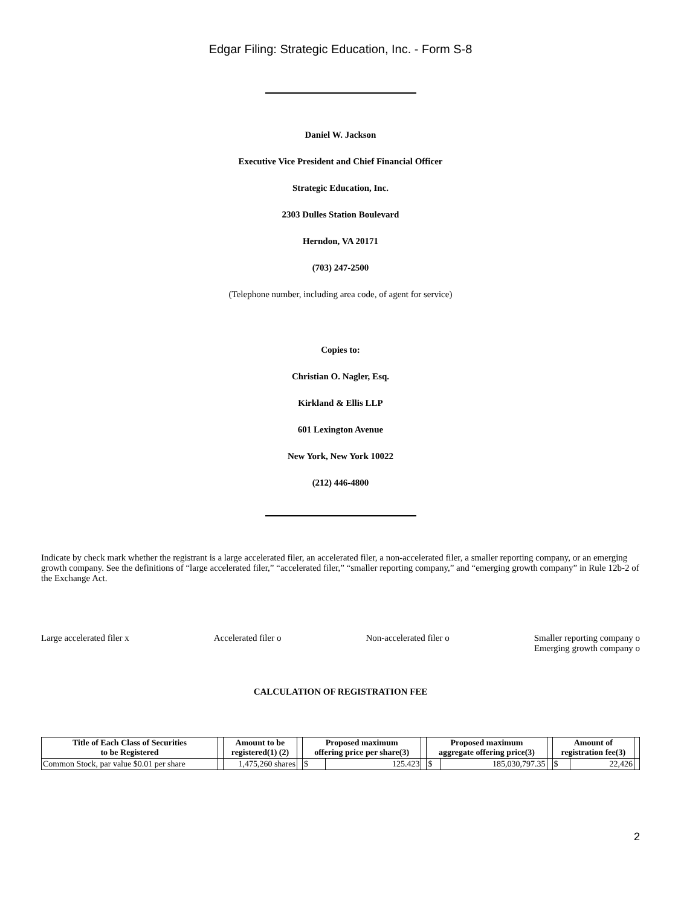Edgar Filing: Strategic Education, Inc. - Form S-8
Daniel W. Jackson
Executive Vice President and Chief Financial Officer
Strategic Education, Inc.
2303 Dulles Station Boulevard
Herndon, VA 20171
(703) 247-2500
(Telephone number, including area code, of agent for service)
Copies to:
Christian O. Nagler, Esq.
Kirkland & Ellis LLP
601 Lexington Avenue
New York, New York 10022
(212) 446-4800
Indicate by check mark whether the registrant is a large accelerated filer, an accelerated filer, a non-accelerated filer, a smaller reporting company, or an emerging growth company. See the definitions of “large accelerated filer,” “accelerated filer,” “smaller reporting company,” and “emerging growth company” in Rule 12b-2 of the Exchange Act.
Large accelerated filer x Accelerated filer o Non-accelerated filer o Smaller reporting company o
Emerging growth company o
CALCULATION OF REGISTRATION FEE
| Title of Each Class of Securities to be Registered | | Amount to be registered(1) (2) | | Proposed maximum offering price per share(3) | | | Proposed maximum aggregate offering price(3) | | | Amount of registration fee(3) | | |
| --- | --- | --- | --- | --- | --- | --- | --- | --- | --- | --- | --- | --- |
| Common Stock, par value $0.01 per share | | 1,475,260 shares | | $ | 125.423 | | $ | 185,030,797.35 | | $ | 22,426 | |
2